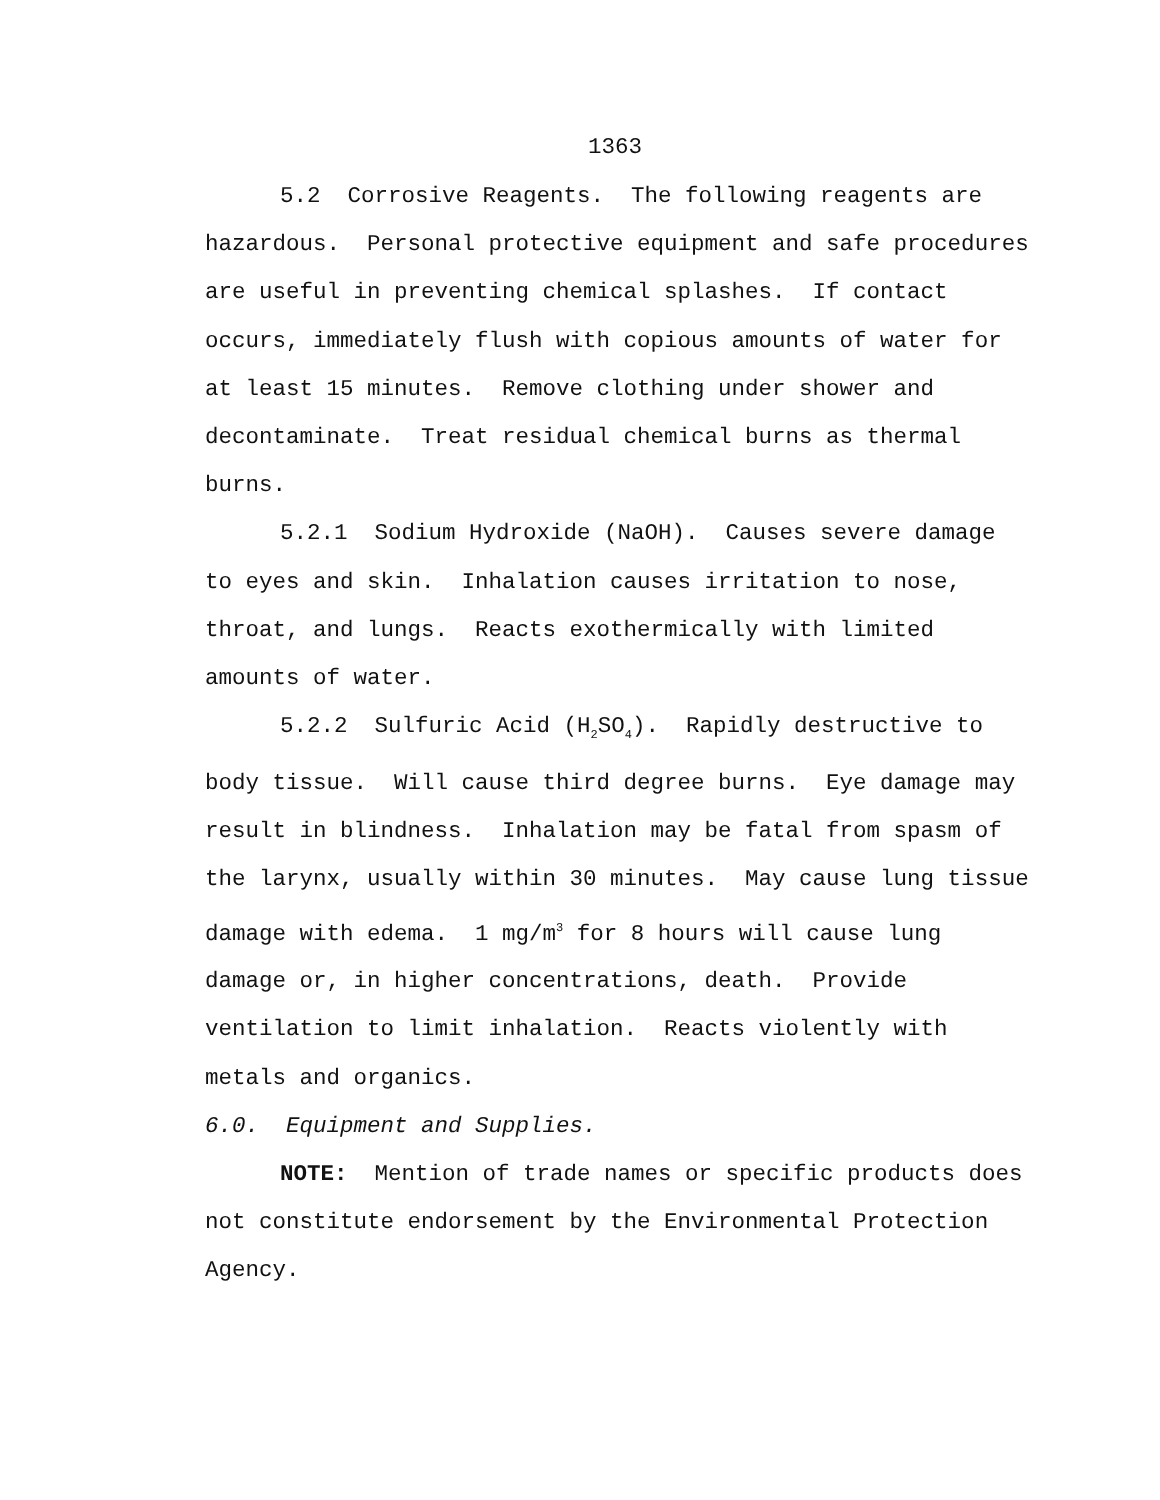1363
5.2 Corrosive Reagents. The following reagents are hazardous. Personal protective equipment and safe procedures are useful in preventing chemical splashes. If contact occurs, immediately flush with copious amounts of water for at least 15 minutes. Remove clothing under shower and decontaminate. Treat residual chemical burns as thermal burns.
5.2.1 Sodium Hydroxide (NaOH). Causes severe damage to eyes and skin. Inhalation causes irritation to nose, throat, and lungs. Reacts exothermically with limited amounts of water.
5.2.2 Sulfuric Acid (H<sub>2</sub>SO<sub>4</sub>). Rapidly destructive to body tissue. Will cause third degree burns. Eye damage may result in blindness. Inhalation may be fatal from spasm of the larynx, usually within 30 minutes. May cause lung tissue damage with edema. 1 mg/m<sup>3</sup> for 8 hours will cause lung damage or, in higher concentrations, death. Provide ventilation to limit inhalation. Reacts violently with metals and organics.
6.0. Equipment and Supplies.
NOTE: Mention of trade names or specific products does not constitute endorsement by the Environmental Protection Agency.